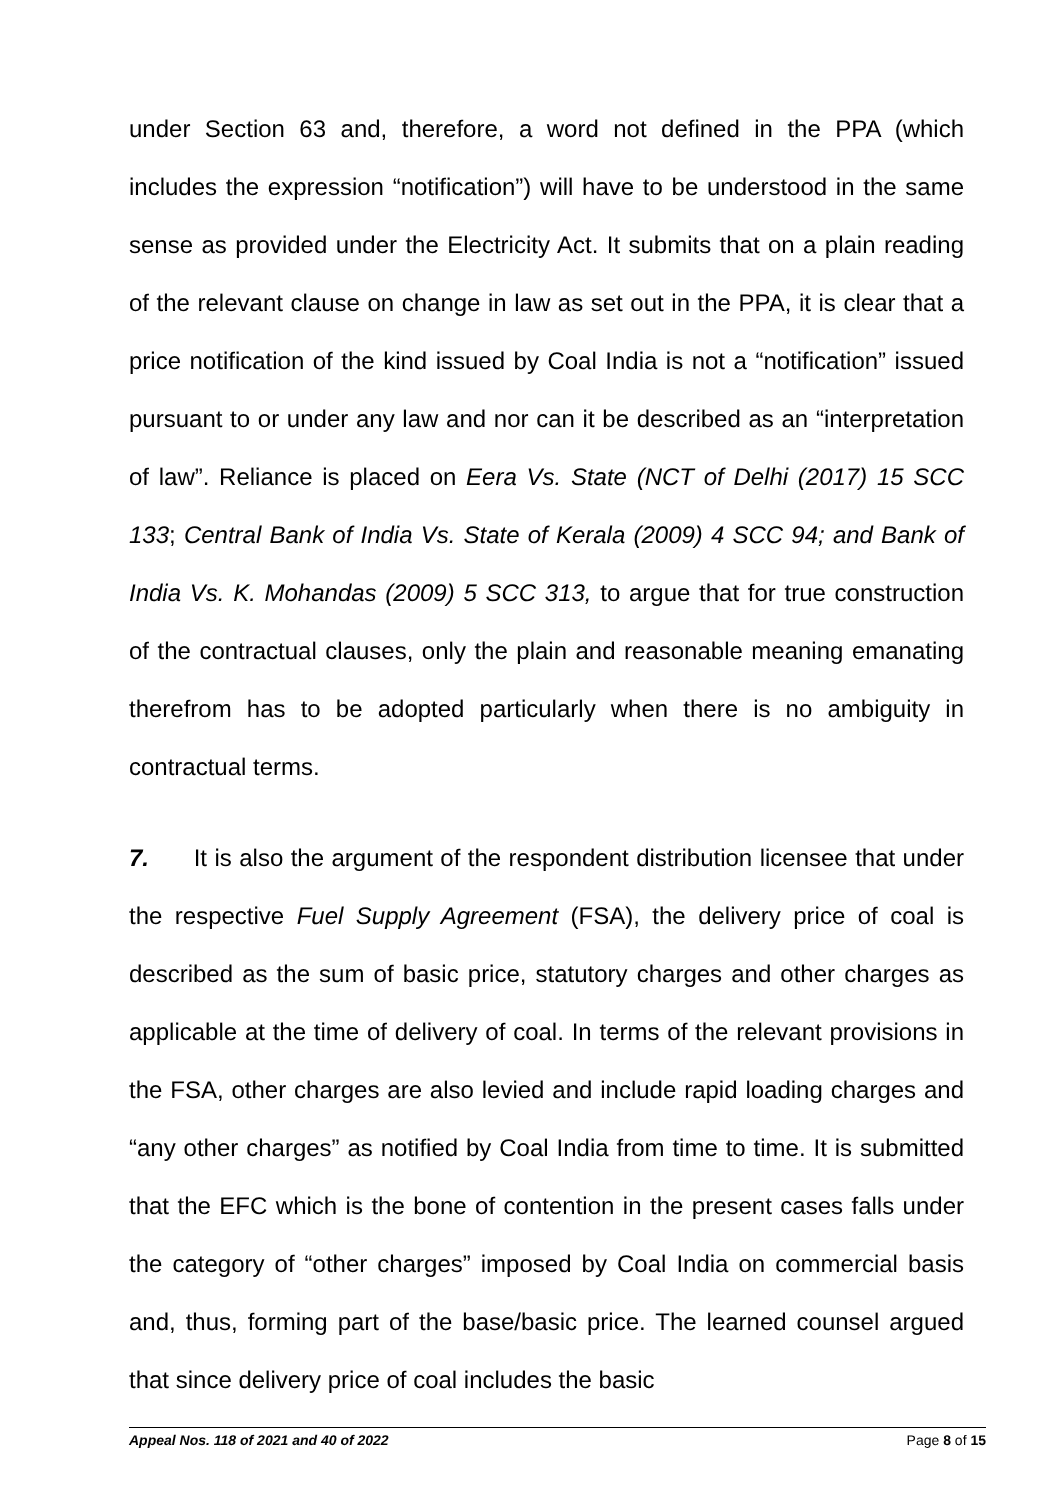under Section 63 and, therefore, a word not defined in the PPA (which includes the expression “notification”) will have to be understood in the same sense as provided under the Electricity Act. It submits that on a plain reading of the relevant clause on change in law as set out in the PPA, it is clear that a price notification of the kind issued by Coal India is not a “notification” issued pursuant to or under any law and nor can it be described as an “interpretation of law”. Reliance is placed on Eera Vs. State (NCT of Delhi (2017) 15 SCC 133; Central Bank of India Vs. State of Kerala (2009) 4 SCC 94; and Bank of India Vs. K. Mohandas (2009) 5 SCC 313, to argue that for true construction of the contractual clauses, only the plain and reasonable meaning emanating therefrom has to be adopted particularly when there is no ambiguity in contractual terms.
7. It is also the argument of the respondent distribution licensee that under the respective Fuel Supply Agreement (FSA), the delivery price of coal is described as the sum of basic price, statutory charges and other charges as applicable at the time of delivery of coal. In terms of the relevant provisions in the FSA, other charges are also levied and include rapid loading charges and “any other charges” as notified by Coal India from time to time. It is submitted that the EFC which is the bone of contention in the present cases falls under the category of “other charges” imposed by Coal India on commercial basis and, thus, forming part of the base/basic price. The learned counsel argued that since delivery price of coal includes the basic
Appeal Nos. 118 of 2021 and 40 of 2022 Page 8 of 15